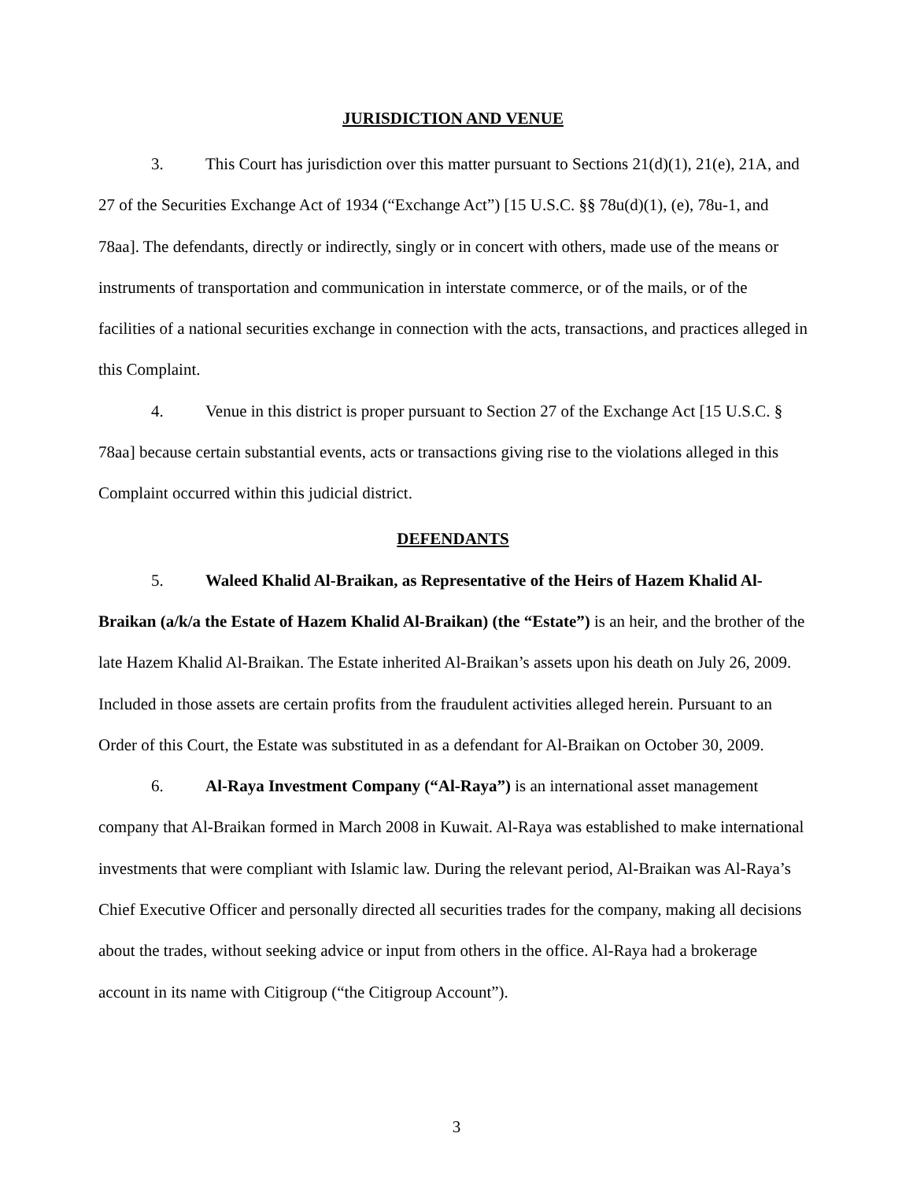JURISDICTION AND VENUE
3. This Court has jurisdiction over this matter pursuant to Sections 21(d)(1), 21(e), 21A, and 27 of the Securities Exchange Act of 1934 (“Exchange Act”) [15 U.S.C. §§ 78u(d)(1), (e), 78u-1, and 78aa]. The defendants, directly or indirectly, singly or in concert with others, made use of the means or instruments of transportation and communication in interstate commerce, or of the mails, or of the facilities of a national securities exchange in connection with the acts, transactions, and practices alleged in this Complaint.
4. Venue in this district is proper pursuant to Section 27 of the Exchange Act [15 U.S.C. § 78aa] because certain substantial events, acts or transactions giving rise to the violations alleged in this Complaint occurred within this judicial district.
DEFENDANTS
5. Waleed Khalid Al-Braikan, as Representative of the Heirs of Hazem Khalid Al-Braikan (a/k/a the Estate of Hazem Khalid Al-Braikan) (the “Estate”) is an heir, and the brother of the late Hazem Khalid Al-Braikan. The Estate inherited Al-Braikan’s assets upon his death on July 26, 2009. Included in those assets are certain profits from the fraudulent activities alleged herein. Pursuant to an Order of this Court, the Estate was substituted in as a defendant for Al-Braikan on October 30, 2009.
6. Al-Raya Investment Company (“Al-Raya”) is an international asset management company that Al-Braikan formed in March 2008 in Kuwait. Al-Raya was established to make international investments that were compliant with Islamic law. During the relevant period, Al-Braikan was Al-Raya’s Chief Executive Officer and personally directed all securities trades for the company, making all decisions about the trades, without seeking advice or input from others in the office. Al-Raya had a brokerage account in its name with Citigroup (“the Citigroup Account”).
3